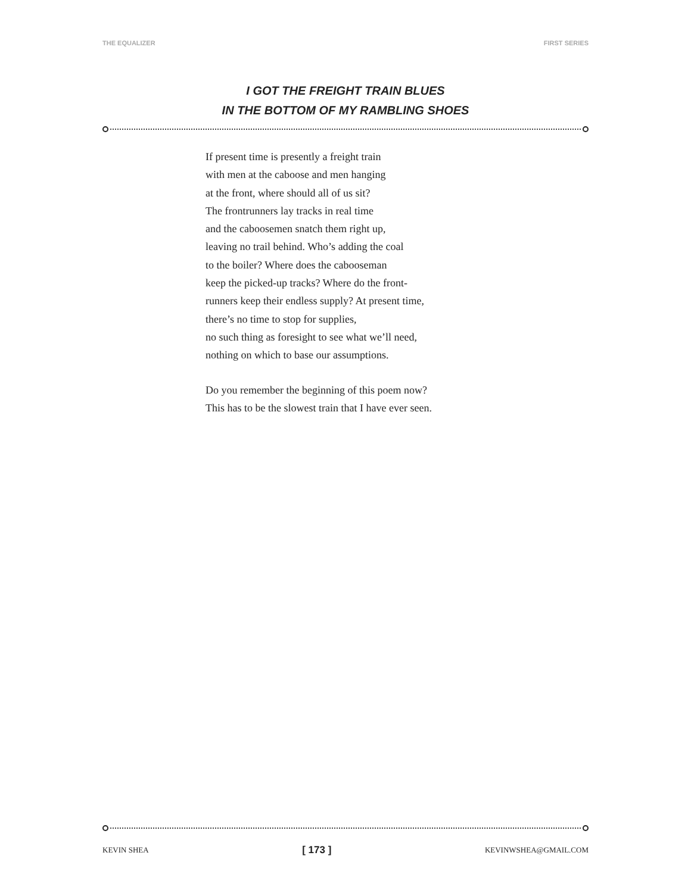THE EQUALIZER FIRST SERIES
I GOT THE FREIGHT TRAIN BLUES
IN THE BOTTOM OF MY RAMBLING SHOES
If present time is presently a freight train
with men at the caboose and men hanging
at the front, where should all of us sit?
The frontrunners lay tracks in real time
and the caboosemen snatch them right up,
leaving no trail behind. Who’s adding the coal
to the boiler? Where does the cabooseman
keep the picked-up tracks? Where do the front-
runners keep their endless supply? At present time,
there’s no time to stop for supplies,
no such thing as foresight to see what we’ll need,
nothing on which to base our assumptions.
Do you remember the beginning of this poem now?
This has to be the slowest train that I have ever seen.
KEVIN SHEA [ 173 ] KEVINWSHEA@GMAIL.COM